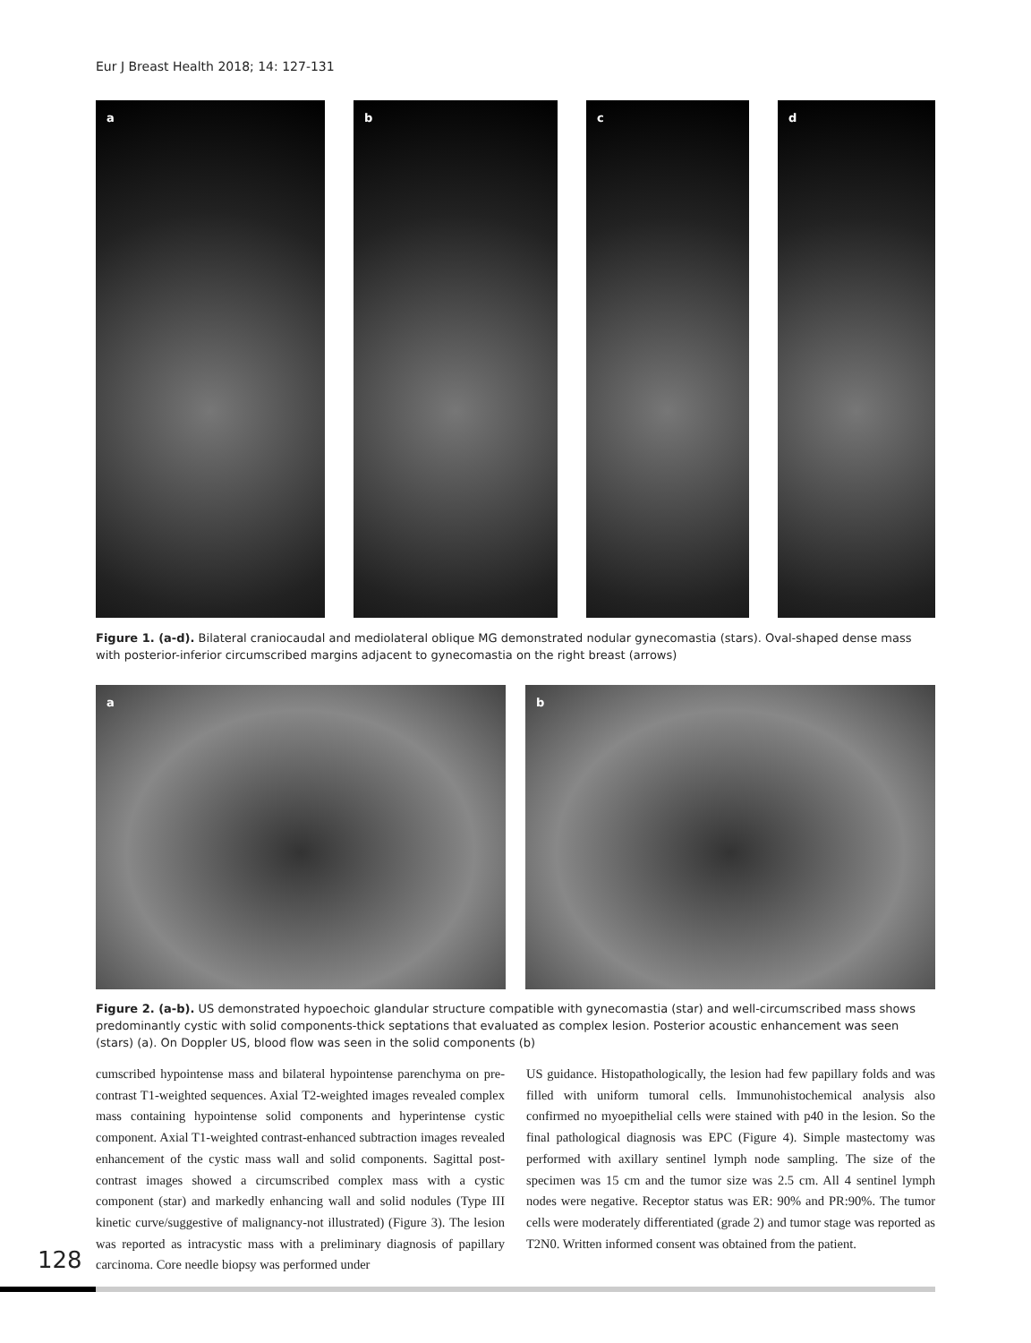Eur J Breast Health 2018; 14: 127-131
a b c d
Figure 1. (a-d). Bilateral craniocaudal and mediolateral oblique MG demonstrated nodular gynecomastia (stars). Oval-shaped dense mass with posterior-inferior circumscribed margins adjacent to gynecomastia on the right breast (arrows)
a b
Figure 2. (a-b). US demonstrated hypoechoic glandular structure compatible with gynecomastia (star) and well-circumscribed mass shows predominantly cystic with solid components-thick septations that evaluated as complex lesion. Posterior acoustic enhancement was seen (stars) (a). On Doppler US, blood flow was seen in the solid components (b)
cumscribed hypointense mass and bilateral hypointense parenchyma on pre-contrast T1-weighted sequences. Axial T2-weighted images revealed complex mass containing hypointense solid components and hyperintense cystic component. Axial T1-weighted contrast-enhanced subtraction images revealed enhancement of the cystic mass wall and solid components. Sagittal post-contrast images showed a circumscribed complex mass with a cystic component (star) and markedly enhancing wall and solid nodules (Type III kinetic curve/suggestive of malignancy-not illustrated) (Figure 3). The lesion was reported as intracystic mass with a preliminary diagnosis of papillary carcinoma. Core needle biopsy was performed under
US guidance. Histopathologically, the lesion had few papillary folds and was filled with uniform tumoral cells. Immunohistochemical analysis also confirmed no myoepithelial cells were stained with p40 in the lesion. So the final pathological diagnosis was EPC (Figure 4). Simple mastectomy was performed with axillary sentinel lymph node sampling. The size of the specimen was 15 cm and the tumor size was 2.5 cm. All 4 sentinel lymph nodes were negative. Receptor status was ER: 90% and PR:90%. The tumor cells were moderately differentiated (grade 2) and tumor stage was reported as T2N0. Written informed consent was obtained from the patient.
128